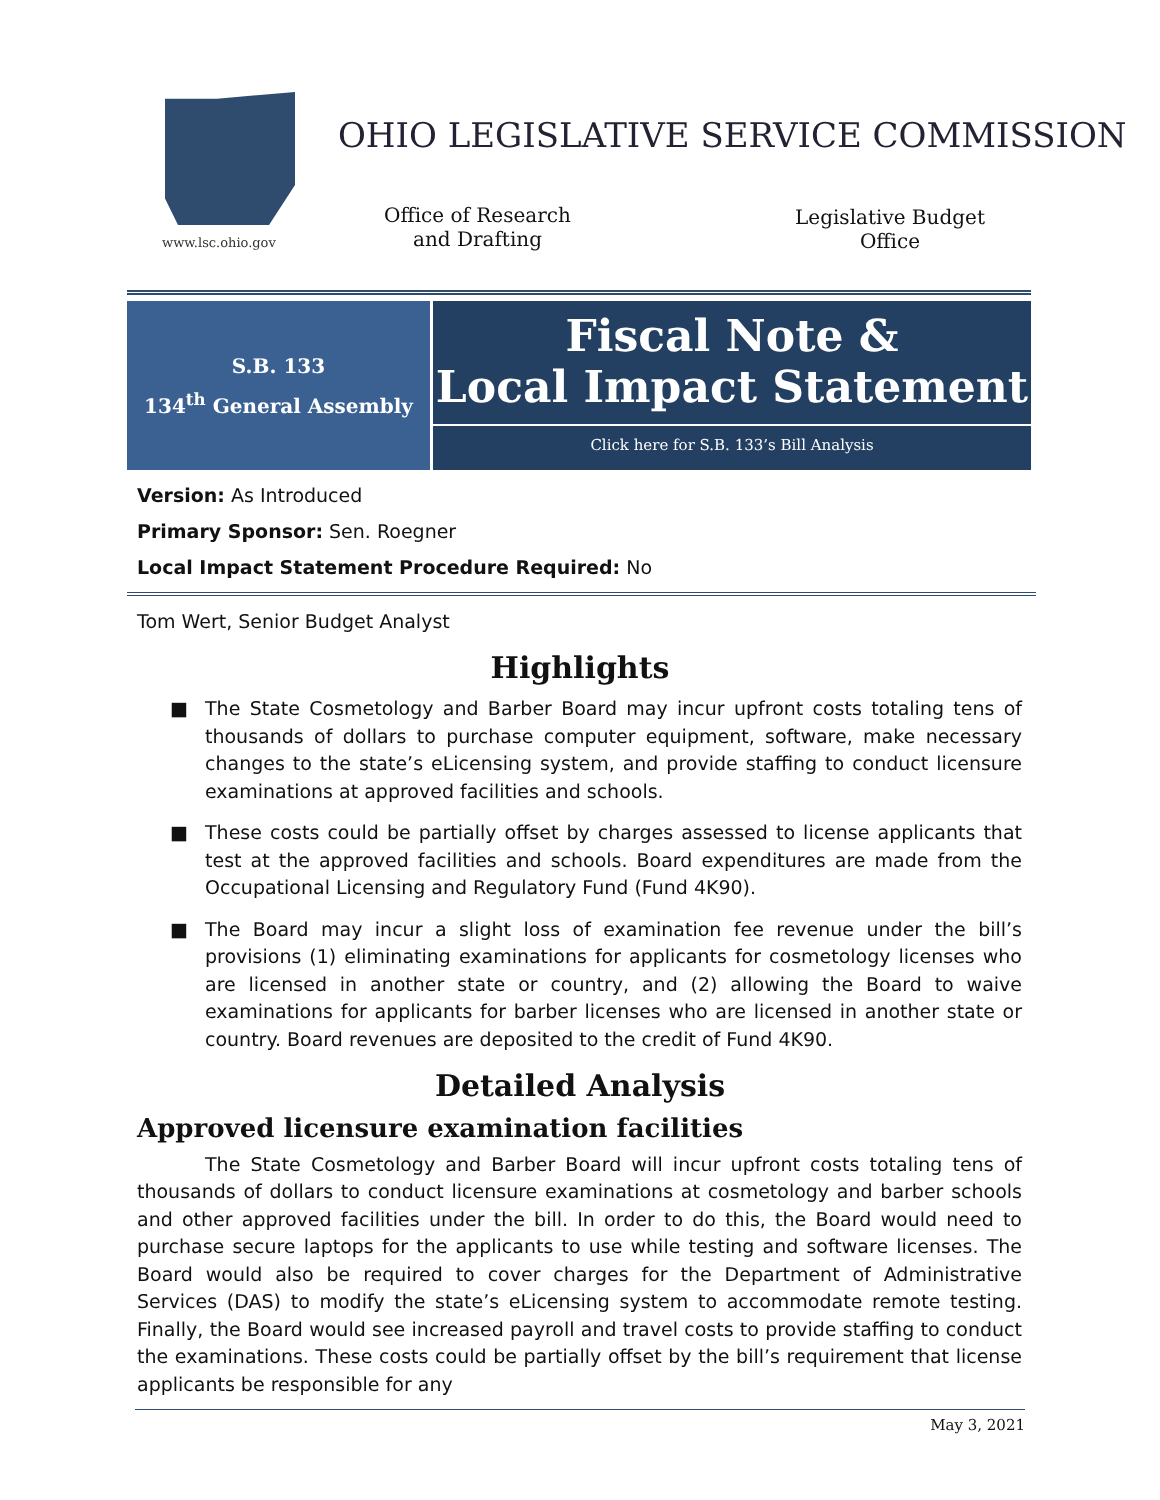www.lsc.ohio.gov
OHIO LEGISLATIVE SERVICE COMMISSION
Office of Research
and Drafting
Legislative Budget
Office
S.B. 133
134<sup>th</sup> General Assembly
Fiscal Note &
Local Impact Statement
Click here for S.B. 133’s Bill Analysis
Version: As Introduced
Primary Sponsor: Sen. Roegner
Local Impact Statement Procedure Required: No
Tom Wert, Senior Budget Analyst
Highlights
■ The State Cosmetology and Barber Board may incur upfront costs totaling tens of thousands of dollars to purchase computer equipment, software, make necessary changes to the state’s eLicensing system, and provide staffing to conduct licensure examinations at approved facilities and schools.
■ These costs could be partially offset by charges assessed to license applicants that test at the approved facilities and schools. Board expenditures are made from the Occupational Licensing and Regulatory Fund (Fund 4K90).
■ The Board may incur a slight loss of examination fee revenue under the bill’s provisions (1) eliminating examinations for applicants for cosmetology licenses who are licensed in another state or country, and (2) allowing the Board to waive examinations for applicants for barber licenses who are licensed in another state or country. Board revenues are deposited to the credit of Fund 4K90.
Detailed Analysis
Approved licensure examination facilities
The State Cosmetology and Barber Board will incur upfront costs totaling tens of thousands of dollars to conduct licensure examinations at cosmetology and barber schools and other approved facilities under the bill. In order to do this, the Board would need to purchase secure laptops for the applicants to use while testing and software licenses. The Board would also be required to cover charges for the Department of Administrative Services (DAS) to modify the state’s eLicensing system to accommodate remote testing. Finally, the Board would see increased payroll and travel costs to provide staffing to conduct the examinations. These costs could be partially offset by the bill’s requirement that license applicants be responsible for any
May 3, 2021